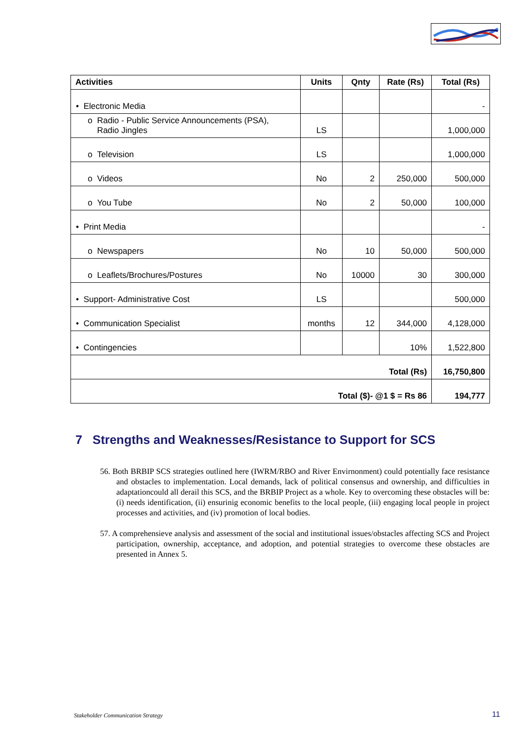| Activities | Units | Qnty | Rate (Rs) | Total (Rs) |
| --- | --- | --- | --- | --- |
| • Electronic Media | | | | - |
| o Radio - Public Service Announcements (PSA), Radio Jingles | LS | | | 1,000,000 |
| o Television | LS | | | 1,000,000 |
| o Videos | No | 2 | 250,000 | 500,000 |
| o You Tube | No | 2 | 50,000 | 100,000 |
| • Print Media | | | | - |
| o Newspapers | No | 10 | 50,000 | 500,000 |
| o Leaflets/Brochures/Postures | No | 10000 | 30 | 300,000 |
| • Support- Administrative Cost | LS | | | 500,000 |
| • Communication Specialist | months | 12 | 344,000 | 4,128,000 |
| • Contingencies | | | 10% | 1,522,800 |
| Total (Rs) | | | | 16,750,800 |
| Total ($)- @1 $ = Rs 86 | | | | 194,777 |
7 Strengths and Weaknesses/Resistance to Support for SCS
56. Both BRBIP SCS strategies outlined here (IWRM/RBO and River Envirnonment) could potentially face resistance and obstacles to implementation. Local demands, lack of political consensus and ownership, and difficulties in adaptationcould all derail this SCS, and the BRBIP Project as a whole. Key to overcoming these obstacles will be: (i) needs identification, (ii) ensurinig economic benefits to the local people, (iii) engaging local people in project processes and activities, and (iv) promotion of local bodies.
57. A comprehensieve analysis and assessment of the social and institutional issues/obstacles affecting SCS and Project participation, ownership, acceptance, and adoption, and potential strategies to overcome these obstacles are presented in Annex 5.
Stakeholder Communication Strategy
11